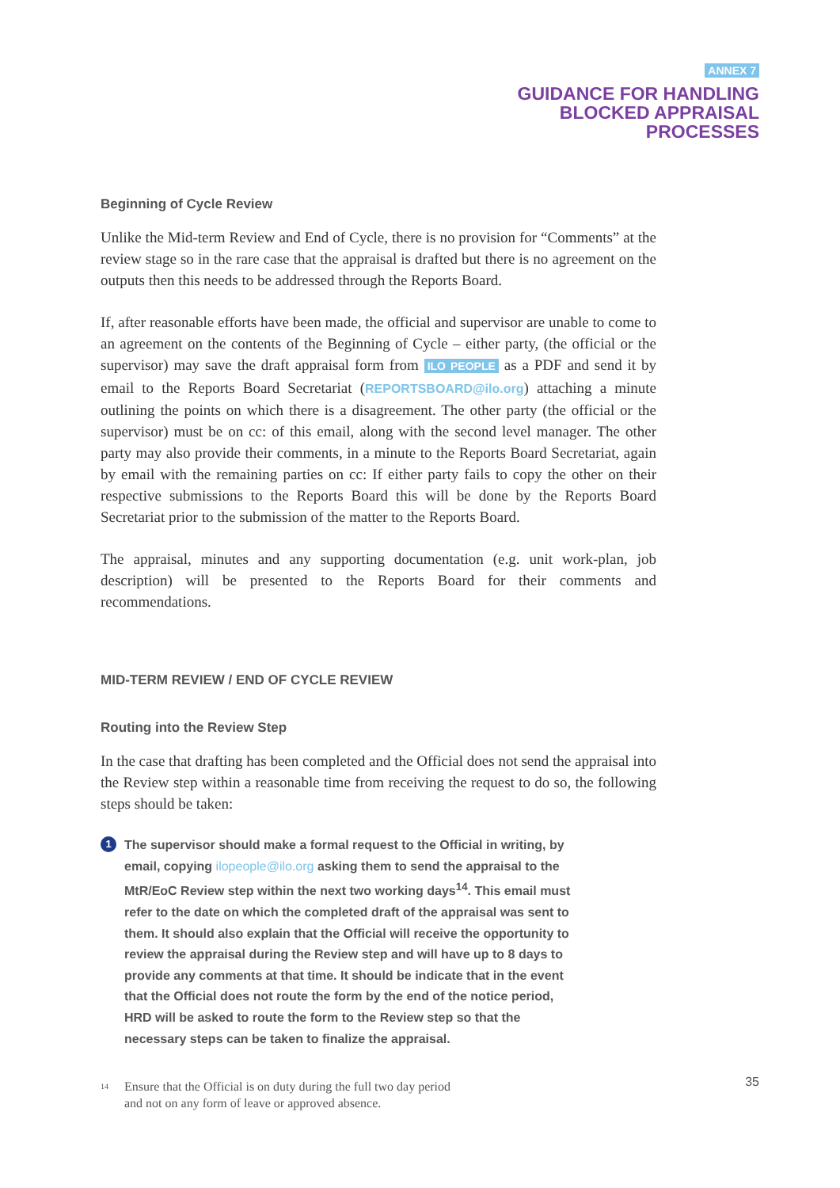ANNEX 7
GUIDANCE FOR HANDLING
BLOCKED APPRAISAL
PROCESSES
Beginning of Cycle Review
Unlike the Mid-term Review and End of Cycle, there is no provision for “Comments” at the review stage so in the rare case that the appraisal is drafted but there is no agreement on the outputs then this needs to be addressed through the Reports Board.
If, after reasonable efforts have been made, the official and supervisor are unable to come to an agreement on the contents of the Beginning of Cycle – either party, (the official or the supervisor) may save the draft appraisal form from ILO PEOPLE as a PDF and send it by email to the Reports Board Secretariat (REPORTSBOARD@ilo.org) attaching a minute outlining the points on which there is a disagreement. The other party (the official or the supervisor) must be on cc: of this email, along with the second level manager. The other party may also provide their comments, in a minute to the Reports Board Secretariat, again by email with the remaining parties on cc: If either party fails to copy the other on their respective submissions to the Reports Board this will be done by the Reports Board Secretariat prior to the submission of the matter to the Reports Board.
The appraisal, minutes and any supporting documentation (e.g. unit work-plan, job description) will be presented to the Reports Board for their comments and recommendations.
MID-TERM REVIEW / END OF CYCLE REVIEW
Routing into the Review Step
In the case that drafting has been completed and the Official does not send the appraisal into the Review step within a reasonable time from receiving the request to do so, the following steps should be taken:
1
The supervisor should make a formal request to the Official in writing, by email, copying ilopeople@ilo.org asking them to send the appraisal to the MtR/EoC Review step within the next two working days<sup>14</sup>. This email must refer to the date on which the completed draft of the appraisal was sent to them. It should also explain that the Official will receive the opportunity to review the appraisal during the Review step and will have up to 8 days to provide any comments at that time. It should be indicate that in the event that the Official does not route the form by the end of the notice period, HRD will be asked to route the form to the Review step so that the necessary steps can be taken to finalize the appraisal.
<sup>14</sup>
Ensure that the Official is on duty during the full two day period
and not on any form of leave or approved absence.
35